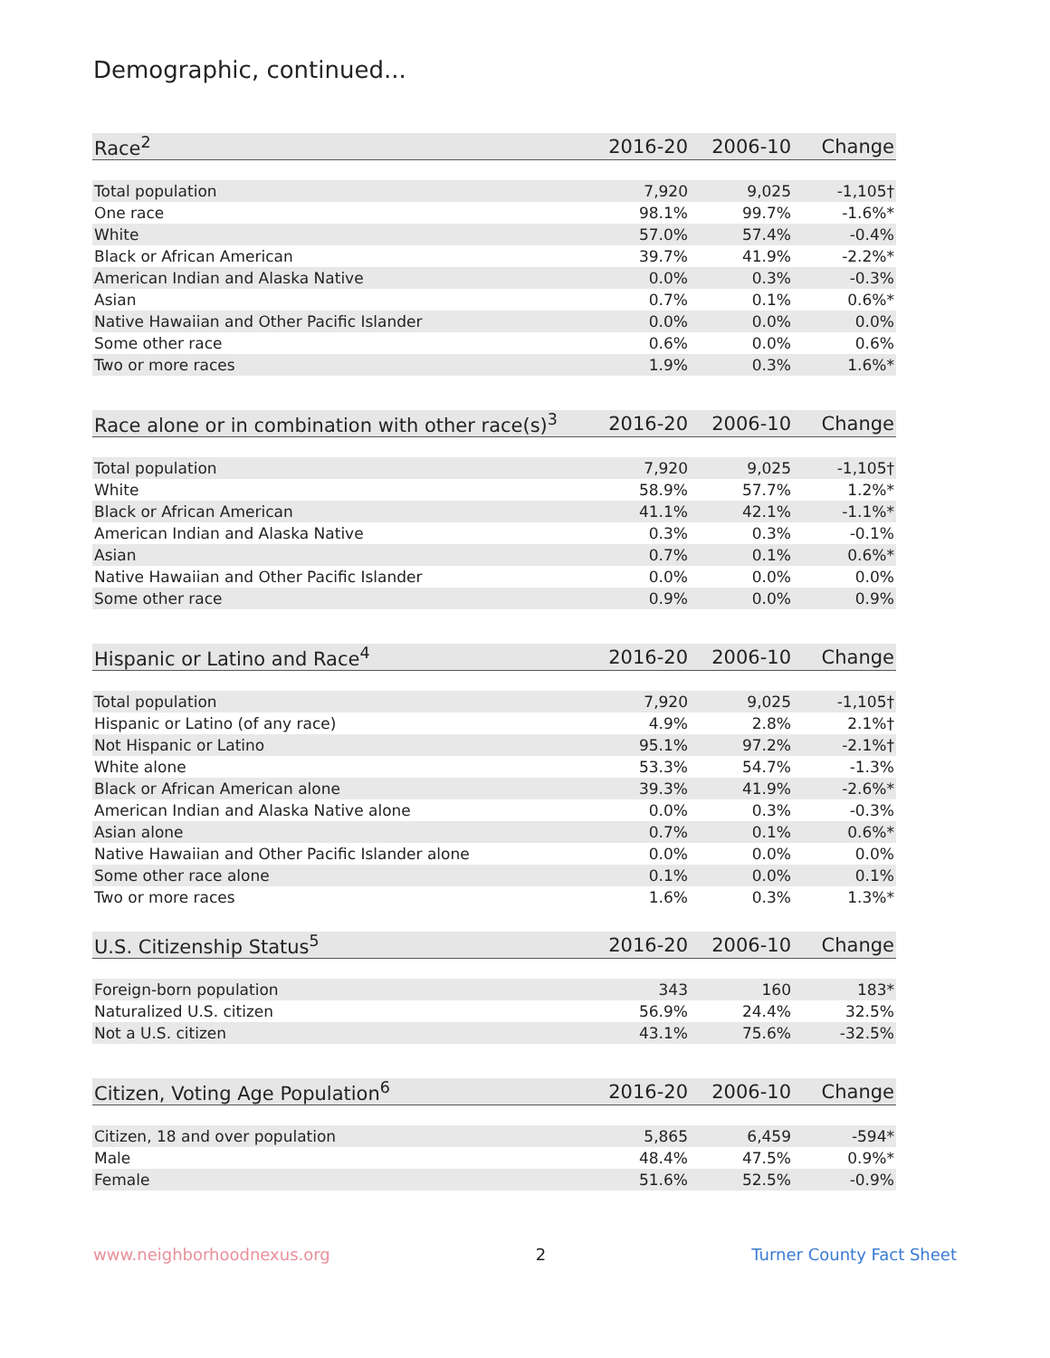Demographic, continued...
| Race<sup>2</sup> | 2016-20 | 2006-10 | Change |
| --- | --- | --- | --- |
| Total population | 7,920 | 9,025 | -1,105† |
| One race | 98.1% | 99.7% | -1.6%* |
| White | 57.0% | 57.4% | -0.4% |
| Black or African American | 39.7% | 41.9% | -2.2%* |
| American Indian and Alaska Native | 0.0% | 0.3% | -0.3% |
| Asian | 0.7% | 0.1% | 0.6%* |
| Native Hawaiian and Other Pacific Islander | 0.0% | 0.0% | 0.0% |
| Some other race | 0.6% | 0.0% | 0.6% |
| Two or more races | 1.9% | 0.3% | 1.6%* |
| Race alone or in combination with other race(s)<sup>3</sup> | 2016-20 | 2006-10 | Change |
| --- | --- | --- | --- |
| Total population | 7,920 | 9,025 | -1,105† |
| White | 58.9% | 57.7% | 1.2%* |
| Black or African American | 41.1% | 42.1% | -1.1%* |
| American Indian and Alaska Native | 0.3% | 0.3% | -0.1% |
| Asian | 0.7% | 0.1% | 0.6%* |
| Native Hawaiian and Other Pacific Islander | 0.0% | 0.0% | 0.0% |
| Some other race | 0.9% | 0.0% | 0.9% |
| Hispanic or Latino and Race<sup>4</sup> | 2016-20 | 2006-10 | Change |
| --- | --- | --- | --- |
| Total population | 7,920 | 9,025 | -1,105† |
| Hispanic or Latino (of any race) | 4.9% | 2.8% | 2.1%† |
| Not Hispanic or Latino | 95.1% | 97.2% | -2.1%† |
| White alone | 53.3% | 54.7% | -1.3% |
| Black or African American alone | 39.3% | 41.9% | -2.6%* |
| American Indian and Alaska Native alone | 0.0% | 0.3% | -0.3% |
| Asian alone | 0.7% | 0.1% | 0.6%* |
| Native Hawaiian and Other Pacific Islander alone | 0.0% | 0.0% | 0.0% |
| Some other race alone | 0.1% | 0.0% | 0.1% |
| Two or more races | 1.6% | 0.3% | 1.3%* |
| U.S. Citizenship Status<sup>5</sup> | 2016-20 | 2006-10 | Change |
| --- | --- | --- | --- |
| Foreign-born population | 343 | 160 | 183* |
| Naturalized U.S. citizen | 56.9% | 24.4% | 32.5% |
| Not a U.S. citizen | 43.1% | 75.6% | -32.5% |
| Citizen, Voting Age Population<sup>6</sup> | 2016-20 | 2006-10 | Change |
| --- | --- | --- | --- |
| Citizen, 18 and over population | 5,865 | 6,459 | -594* |
| Male | 48.4% | 47.5% | 0.9%* |
| Female | 51.6% | 52.5% | -0.9% |
www.neighborhoodnexus.org 2 Turner County Fact Sheet